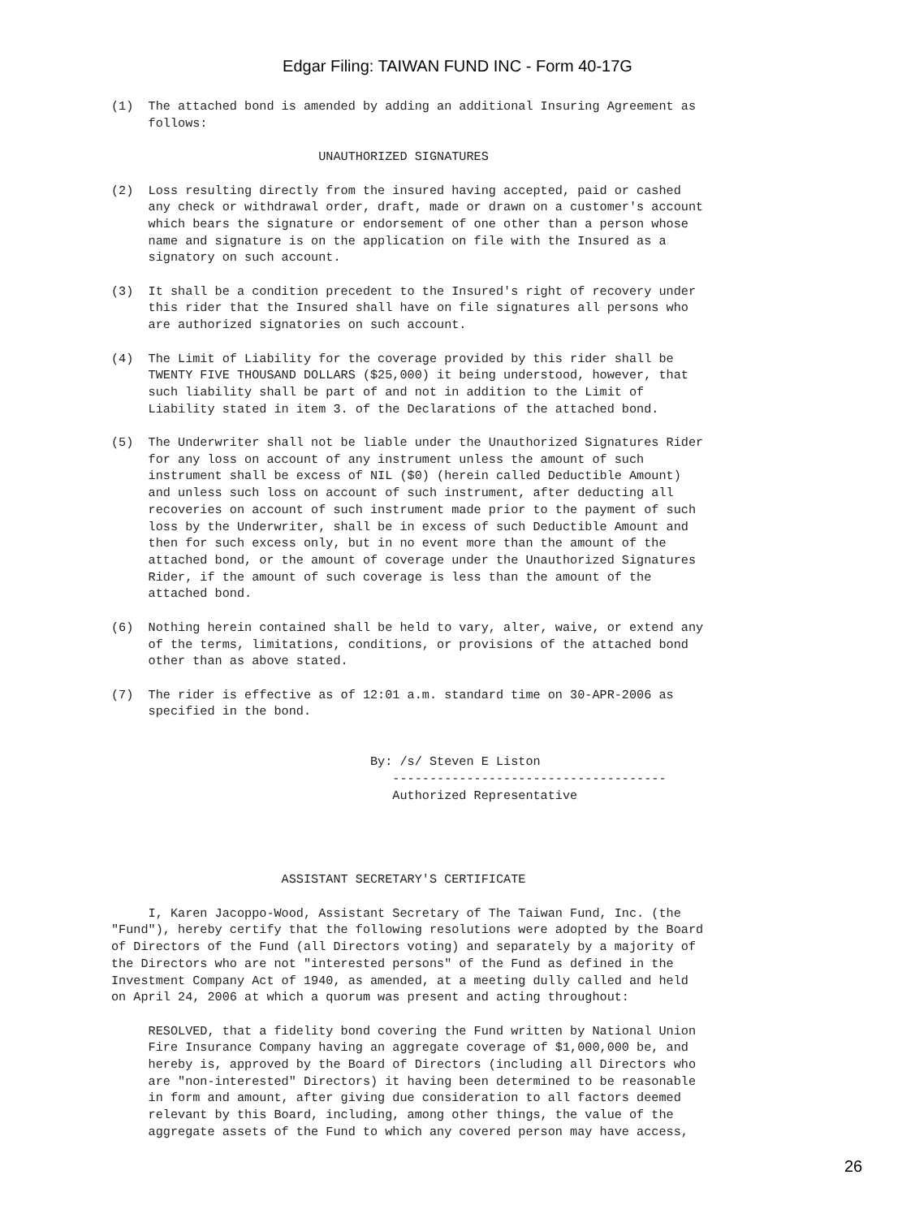Edgar Filing: TAIWAN FUND INC - Form 40-17G
(1)  The attached bond is amended by adding an additional Insuring Agreement as
     follows:

                            UNAUTHORIZED SIGNATURES

(2)  Loss resulting directly from the insured having accepted, paid or cashed
     any check or withdrawal order, draft, made or drawn on a customer's account
     which bears the signature or endorsement of one other than a person whose
     name and signature is on the application on file with the Insured as a
     signatory on such account.

(3)  It shall be a condition precedent to the Insured's right of recovery under
     this rider that the Insured shall have on file signatures all persons who
     are authorized signatories on such account.

(4)  The Limit of Liability for the coverage provided by this rider shall be
     TWENTY FIVE THOUSAND DOLLARS ($25,000) it being understood, however, that
     such liability shall be part of and not in addition to the Limit of
     Liability stated in item 3. of the Declarations of the attached bond.

(5)  The Underwriter shall not be liable under the Unauthorized Signatures Rider
     for any loss on account of any instrument unless the amount of such
     instrument shall be excess of NIL ($0) (herein called Deductible Amount)
     and unless such loss on account of such instrument, after deducting all
     recoveries on account of such instrument made prior to the payment of such
     loss by the Underwriter, shall be in excess of such Deductible Amount and
     then for such excess only, but in no event more than the amount of the
     attached bond, or the amount of coverage under the Unauthorized Signatures
     Rider, if the amount of such coverage is less than the amount of the
     attached bond.

(6)  Nothing herein contained shall be held to vary, alter, waive, or extend any
     of the terms, limitations, conditions, or provisions of the attached bond
     other than as above stated.

(7)  The rider is effective as of 12:01 a.m. standard time on 30-APR-2006 as
     specified in the bond.


                                   By: /s/ Steven E Liston
                                      -------------------------------------
                                      Authorized Representative




                       ASSISTANT SECRETARY'S CERTIFICATE

     I, Karen Jacoppo-Wood, Assistant Secretary of The Taiwan Fund, Inc. (the
"Fund"), hereby certify that the following resolutions were adopted by the Board
of Directors of the Fund (all Directors voting) and separately by a majority of
the Directors who are not "interested persons" of the Fund as defined in the
Investment Company Act of 1940, as amended, at a meeting dully called and held
on April 24, 2006 at which a quorum was present and acting throughout:

     RESOLVED, that a fidelity bond covering the Fund written by National Union
     Fire Insurance Company having an aggregate coverage of $1,000,000 be, and
     hereby is, approved by the Board of Directors (including all Directors who
     are "non-interested" Directors) it having been determined to be reasonable
     in form and amount, after giving due consideration to all factors deemed
     relevant by this Board, including, among other things, the value of the
     aggregate assets of the Fund to which any covered person may have access,
26